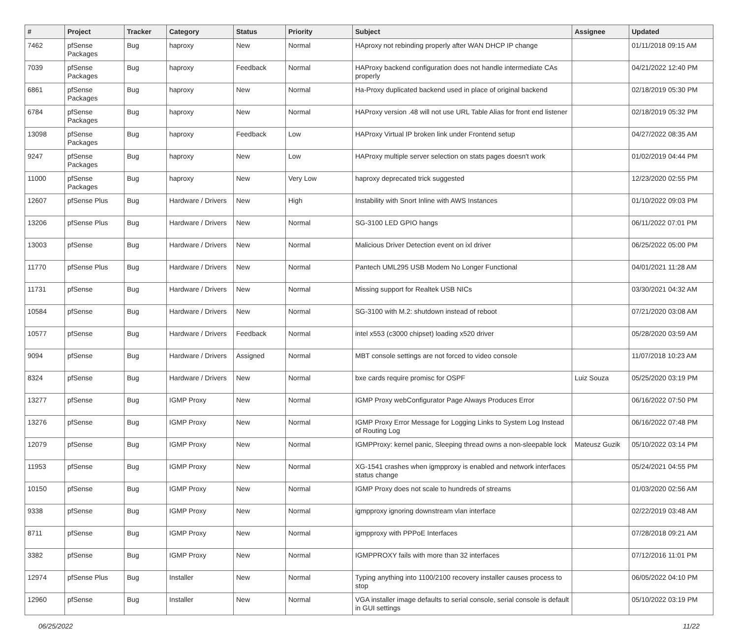| # | Project | Tracker | Category | Status | Priority | Subject | Assignee | Updated |
| --- | --- | --- | --- | --- | --- | --- | --- | --- |
| 7462 | pfSense Packages | Bug | haproxy | New | Normal | HAproxy not rebinding properly after WAN DHCP IP change | | 01/11/2018 09:15 AM |
| 7039 | pfSense Packages | Bug | haproxy | Feedback | Normal | HAProxy backend configuration does not handle intermediate CAs properly | | 04/21/2022 12:40 PM |
| 6861 | pfSense Packages | Bug | haproxy | New | Normal | Ha-Proxy duplicated backend used in place of original backend | | 02/18/2019 05:30 PM |
| 6784 | pfSense Packages | Bug | haproxy | New | Normal | HAProxy version .48 will not use URL Table Alias for front end listener | | 02/18/2019 05:32 PM |
| 13098 | pfSense Packages | Bug | haproxy | Feedback | Low | HAProxy Virtual IP broken link under Frontend setup | | 04/27/2022 08:35 AM |
| 9247 | pfSense Packages | Bug | haproxy | New | Low | HAProxy multiple server selection on stats pages doesn't work | | 01/02/2019 04:44 PM |
| 11000 | pfSense Packages | Bug | haproxy | New | Very Low | haproxy deprecated trick suggested | | 12/23/2020 02:55 PM |
| 12607 | pfSense Plus | Bug | Hardware / Drivers | New | High | Instability with Snort Inline with AWS Instances | | 01/10/2022 09:03 PM |
| 13206 | pfSense Plus | Bug | Hardware / Drivers | New | Normal | SG-3100 LED GPIO hangs | | 06/11/2022 07:01 PM |
| 13003 | pfSense | Bug | Hardware / Drivers | New | Normal | Malicious Driver Detection event on ixl driver | | 06/25/2022 05:00 PM |
| 11770 | pfSense Plus | Bug | Hardware / Drivers | New | Normal | Pantech UML295 USB Modem No Longer Functional | | 04/01/2021 11:28 AM |
| 11731 | pfSense | Bug | Hardware / Drivers | New | Normal | Missing support for Realtek USB NICs | | 03/30/2021 04:32 AM |
| 10584 | pfSense | Bug | Hardware / Drivers | New | Normal | SG-3100 with M.2: shutdown instead of reboot | | 07/21/2020 03:08 AM |
| 10577 | pfSense | Bug | Hardware / Drivers | Feedback | Normal | intel x553 (c3000 chipset) loading x520 driver | | 05/28/2020 03:59 AM |
| 9094 | pfSense | Bug | Hardware / Drivers | Assigned | Normal | MBT console settings are not forced to video console | | 11/07/2018 10:23 AM |
| 8324 | pfSense | Bug | Hardware / Drivers | New | Normal | bxe cards require promisc for OSPF | Luiz Souza | 05/25/2020 03:19 PM |
| 13277 | pfSense | Bug | IGMP Proxy | New | Normal | IGMP Proxy webConfigurator Page Always Produces Error | | 06/16/2022 07:50 PM |
| 13276 | pfSense | Bug | IGMP Proxy | New | Normal | IGMP Proxy Error Message for Logging Links to System Log Instead of Routing Log | | 06/16/2022 07:48 PM |
| 12079 | pfSense | Bug | IGMP Proxy | New | Normal | IGMPProxy: kernel panic, Sleeping thread owns a non-sleepable lock | Mateusz Guzik | 05/10/2022 03:14 PM |
| 11953 | pfSense | Bug | IGMP Proxy | New | Normal | XG-1541 crashes when igmpproxy is enabled and network interfaces status change | | 05/24/2021 04:55 PM |
| 10150 | pfSense | Bug | IGMP Proxy | New | Normal | IGMP Proxy does not scale to hundreds of streams | | 01/03/2020 02:56 AM |
| 9338 | pfSense | Bug | IGMP Proxy | New | Normal | igmpproxy ignoring downstream vlan interface | | 02/22/2019 03:48 AM |
| 8711 | pfSense | Bug | IGMP Proxy | New | Normal | igmpproxy with PPPoE Interfaces | | 07/28/2018 09:21 AM |
| 3382 | pfSense | Bug | IGMP Proxy | New | Normal | IGMPPROXY fails with more than 32 interfaces | | 07/12/2016 11:01 PM |
| 12974 | pfSense Plus | Bug | Installer | New | Normal | Typing anything into 1100/2100 recovery installer causes process to stop | | 06/05/2022 04:10 PM |
| 12960 | pfSense | Bug | Installer | New | Normal | VGA installer image defaults to serial console, serial console is default in GUI settings | | 05/10/2022 03:19 PM |
06/25/2022 11/22